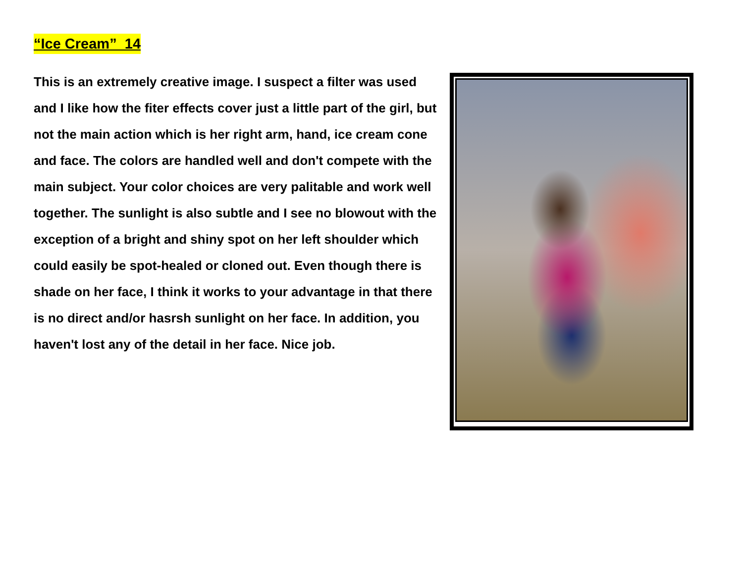“Ice Cream” 14
This is an extremely creative image. I suspect a filter was used and I like how the fiter effects cover just a little part of the girl, but not the main action which is her right arm, hand, ice cream cone and face. The colors are handled well and don't compete with the main subject. Your color choices are very palitable and work well together. The sunlight is also subtle and I see no blowout with the exception of a bright and shiny spot on her left shoulder which could easily be spot-healed or cloned out. Even though there is shade on her face, I think it works to your advantage in that there is no direct and/or hasrsh sunlight on her face. In addition, you haven't lost any of the detail in her face. Nice job.